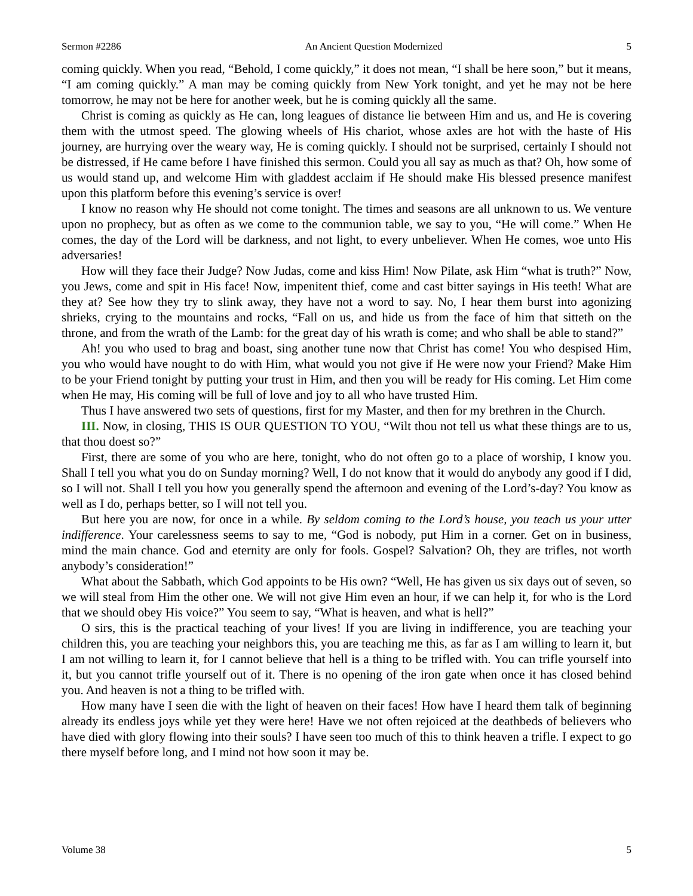Sermon #2286 An Ancient Question Modernized 5
coming quickly. When you read, “Behold, I come quickly,” it does not mean, “I shall be here soon,” but it means, “I am coming quickly.” A man may be coming quickly from New York tonight, and yet he may not be here tomorrow, he may not be here for another week, but he is coming quickly all the same.
Christ is coming as quickly as He can, long leagues of distance lie between Him and us, and He is covering them with the utmost speed. The glowing wheels of His chariot, whose axles are hot with the haste of His journey, are hurrying over the weary way, He is coming quickly. I should not be surprised, certainly I should not be distressed, if He came before I have finished this sermon. Could you all say as much as that? Oh, how some of us would stand up, and welcome Him with gladdest acclaim if He should make His blessed presence manifest upon this platform before this evening’s service is over!
I know no reason why He should not come tonight. The times and seasons are all unknown to us. We venture upon no prophecy, but as often as we come to the communion table, we say to you, “He will come.” When He comes, the day of the Lord will be darkness, and not light, to every unbeliever. When He comes, woe unto His adversaries!
How will they face their Judge? Now Judas, come and kiss Him! Now Pilate, ask Him “what is truth?” Now, you Jews, come and spit in His face! Now, impenitent thief, come and cast bitter sayings in His teeth! What are they at? See how they try to slink away, they have not a word to say. No, I hear them burst into agonizing shrieks, crying to the mountains and rocks, “Fall on us, and hide us from the face of him that sitteth on the throne, and from the wrath of the Lamb: for the great day of his wrath is come; and who shall be able to stand?”
Ah! you who used to brag and boast, sing another tune now that Christ has come! You who despised Him, you who would have nought to do with Him, what would you not give if He were now your Friend? Make Him to be your Friend tonight by putting your trust in Him, and then you will be ready for His coming. Let Him come when He may, His coming will be full of love and joy to all who have trusted Him.
Thus I have answered two sets of questions, first for my Master, and then for my brethren in the Church.
III. Now, in closing, THIS IS OUR QUESTION TO YOU, “Wilt thou not tell us what these things are to us, that thou doest so?”
First, there are some of you who are here, tonight, who do not often go to a place of worship, I know you. Shall I tell you what you do on Sunday morning? Well, I do not know that it would do anybody any good if I did, so I will not. Shall I tell you how you generally spend the afternoon and evening of the Lord’s-day? You know as well as I do, perhaps better, so I will not tell you.
But here you are now, for once in a while. By seldom coming to the Lord’s house, you teach us your utter indifference. Your carelessness seems to say to me, “God is nobody, put Him in a corner. Get on in business, mind the main chance. God and eternity are only for fools. Gospel? Salvation? Oh, they are trifles, not worth anybody’s consideration!”
What about the Sabbath, which God appoints to be His own? “Well, He has given us six days out of seven, so we will steal from Him the other one. We will not give Him even an hour, if we can help it, for who is the Lord that we should obey His voice?” You seem to say, “What is heaven, and what is hell?”
O sirs, this is the practical teaching of your lives! If you are living in indifference, you are teaching your children this, you are teaching your neighbors this, you are teaching me this, as far as I am willing to learn it, but I am not willing to learn it, for I cannot believe that hell is a thing to be trifled with. You can trifle yourself into it, but you cannot trifle yourself out of it. There is no opening of the iron gate when once it has closed behind you. And heaven is not a thing to be trifled with.
How many have I seen die with the light of heaven on their faces! How have I heard them talk of beginning already its endless joys while yet they were here! Have we not often rejoiced at the deathbeds of believers who have died with glory flowing into their souls? I have seen too much of this to think heaven a trifle. I expect to go there myself before long, and I mind not how soon it may be.
Volume 38 5